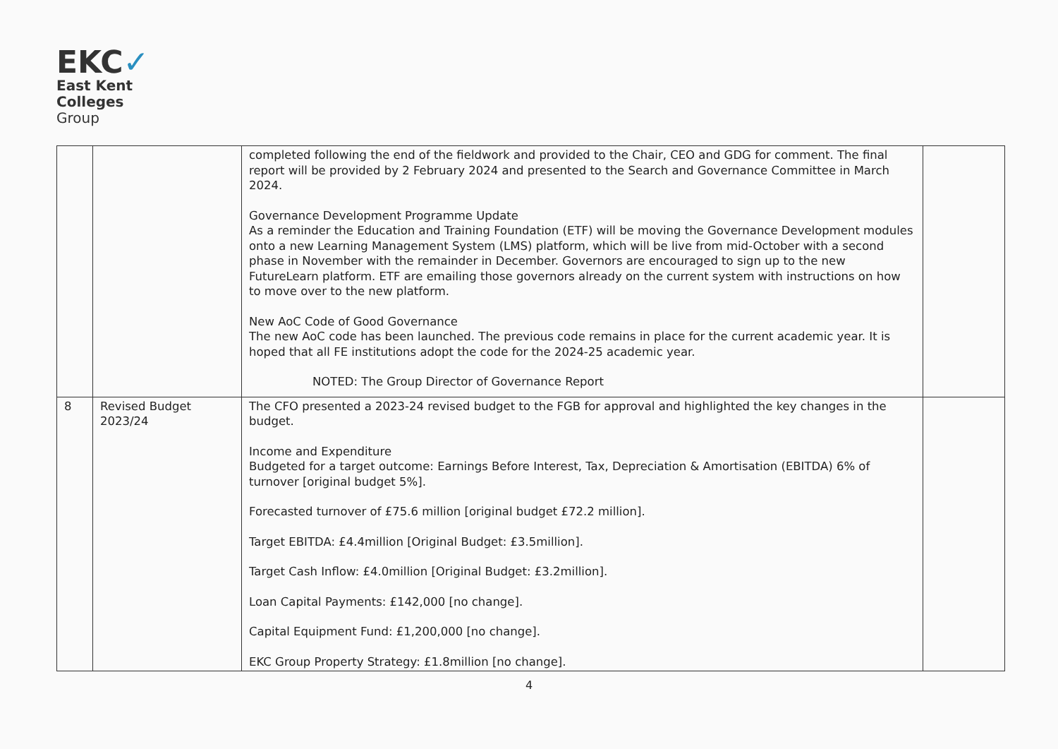EKC✓
East Kent
Colleges
Group
| | | completed following the end of the fieldwork and provided to the Chair, CEO and GDG for comment. The final report will be provided by 2 February 2024 and presented to the Search and Governance Committee in March 2024. Governance Development Programme Update As a reminder the Education and Training Foundation (ETF) will be moving the Governance Development modules onto a new Learning Management System (LMS) platform, which will be live from mid-October with a second phase in November with the remainder in December. Governors are encouraged to sign up to the new FutureLearn platform. ETF are emailing those governors already on the current system with instructions on how to move over to the new platform. New AoC Code of Good Governance The new AoC code has been launched. The previous code remains in place for the current academic year. It is hoped that all FE institutions adopt the code for the 2024-25 academic year. NOTED: The Group Director of Governance Report | |
| 8 | Revised Budget 2023/24 | The CFO presented a 2023-24 revised budget to the FGB for approval and highlighted the key changes in the budget. Income and Expenditure Budgeted for a target outcome: Earnings Before Interest, Tax, Depreciation & Amortisation (EBITDA) 6% of turnover [original budget 5%]. Forecasted turnover of £75.6 million [original budget £72.2 million]. Target EBITDA: £4.4million [Original Budget: £3.5million]. Target Cash Inflow: £4.0million [Original Budget: £3.2million]. Loan Capital Payments: £142,000 [no change]. Capital Equipment Fund: £1,200,000 [no change]. EKC Group Property Strategy: £1.8million [no change]. | |
4